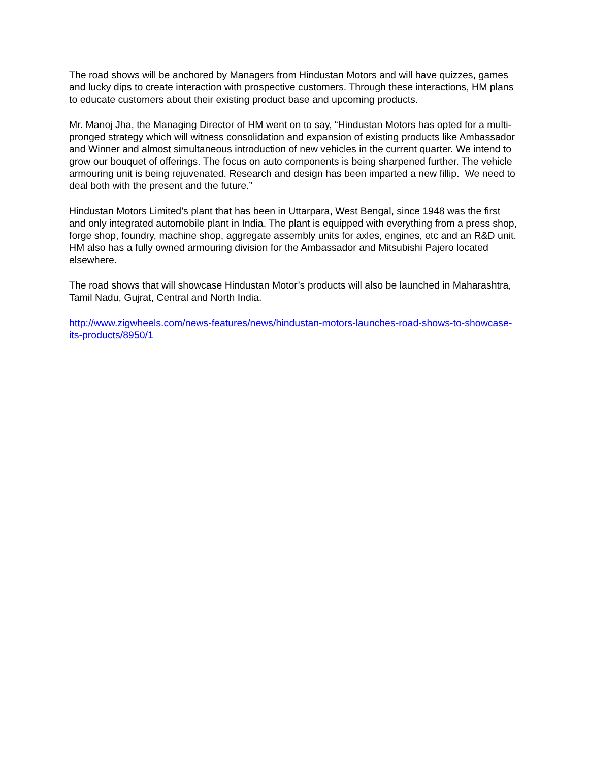The road shows will be anchored by Managers from Hindustan Motors and will have quizzes, games and lucky dips to create interaction with prospective customers. Through these interactions, HM plans to educate customers about their existing product base and upcoming products.
Mr. Manoj Jha, the Managing Director of HM went on to say, “Hindustan Motors has opted for a multi-pronged strategy which will witness consolidation and expansion of existing products like Ambassador and Winner and almost simultaneous introduction of new vehicles in the current quarter. We intend to grow our bouquet of offerings. The focus on auto components is being sharpened further. The vehicle armouring unit is being rejuvenated. Research and design has been imparted a new fillip. We need to deal both with the present and the future.”
Hindustan Motors Limited’s plant that has been in Uttarpara, West Bengal, since 1948 was the first and only integrated automobile plant in India. The plant is equipped with everything from a press shop, forge shop, foundry, machine shop, aggregate assembly units for axles, engines, etc and an R&D unit. HM also has a fully owned armouring division for the Ambassador and Mitsubishi Pajero located elsewhere.
The road shows that will showcase Hindustan Motor’s products will also be launched in Maharashtra, Tamil Nadu, Gujrat, Central and North India.
http://www.zigwheels.com/news-features/news/hindustan-motors-launches-road-shows-to-showcase-its-products/8950/1